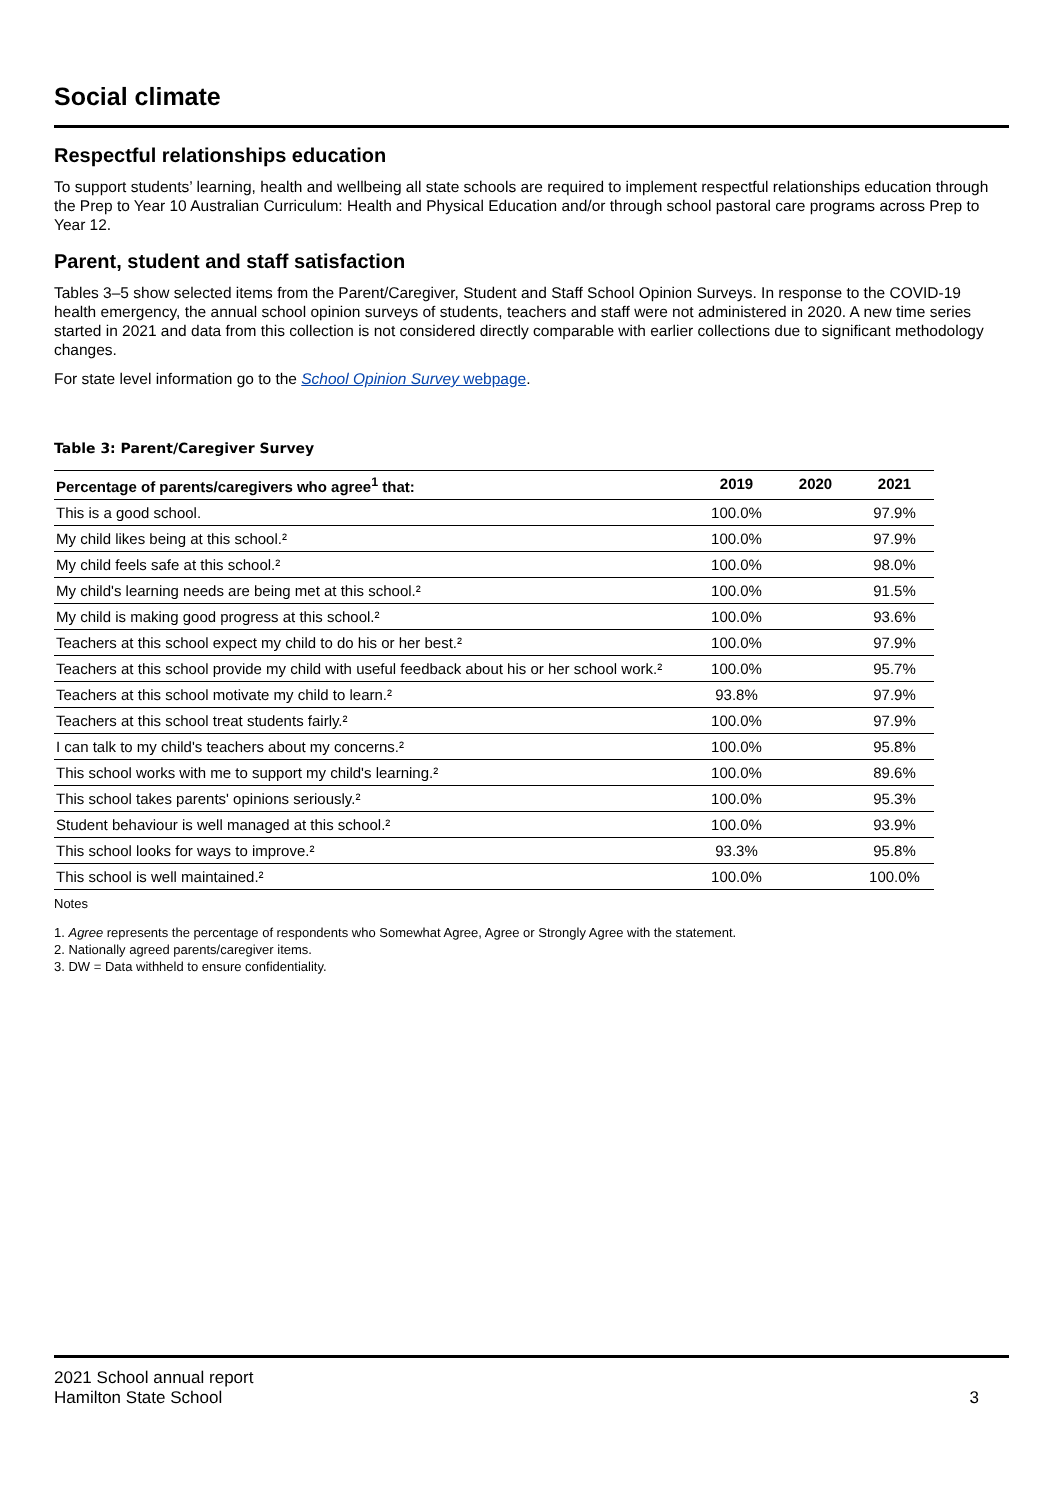Social climate
Respectful relationships education
To support students’ learning, health and wellbeing all state schools are required to implement respectful relationships education through the Prep to Year 10 Australian Curriculum: Health and Physical Education and/or through school pastoral care programs across Prep to Year 12.
Parent, student and staff satisfaction
Tables 3–5 show selected items from the Parent/Caregiver, Student and Staff School Opinion Surveys. In response to the COVID-19 health emergency, the annual school opinion surveys of students, teachers and staff were not administered in 2020. A new time series started in 2021 and data from this collection is not considered directly comparable with earlier collections due to significant methodology changes.
For state level information go to the School Opinion Survey webpage.
Table 3: Parent/Caregiver Survey
| Percentage of parents/caregivers who agree<sup>1</sup> that: | 2019 | 2020 | 2021 |
| --- | --- | --- | --- |
| This is a good school. | 100.0% | | 97.9% |
| My child likes being at this school.² | 100.0% | | 97.9% |
| My child feels safe at this school.² | 100.0% | | 98.0% |
| My child's learning needs are being met at this school.² | 100.0% | | 91.5% |
| My child is making good progress at this school.² | 100.0% | | 93.6% |
| Teachers at this school expect my child to do his or her best.² | 100.0% | | 97.9% |
| Teachers at this school provide my child with useful feedback about his or her school work.² | 100.0% | | 95.7% |
| Teachers at this school motivate my child to learn.² | 93.8% | | 97.9% |
| Teachers at this school treat students fairly.² | 100.0% | | 97.9% |
| I can talk to my child's teachers about my concerns.² | 100.0% | | 95.8% |
| This school works with me to support my child's learning.² | 100.0% | | 89.6% |
| This school takes parents' opinions seriously.² | 100.0% | | 95.3% |
| Student behaviour is well managed at this school.² | 100.0% | | 93.9% |
| This school looks for ways to improve.² | 93.3% | | 95.8% |
| This school is well maintained.² | 100.0% | | 100.0% |
Notes
1. Agree represents the percentage of respondents who Somewhat Agree, Agree or Strongly Agree with the statement.
2. Nationally agreed parents/caregiver items.
3. DW = Data withheld to ensure confidentiality.
2021 School annual report
Hamilton State School 3